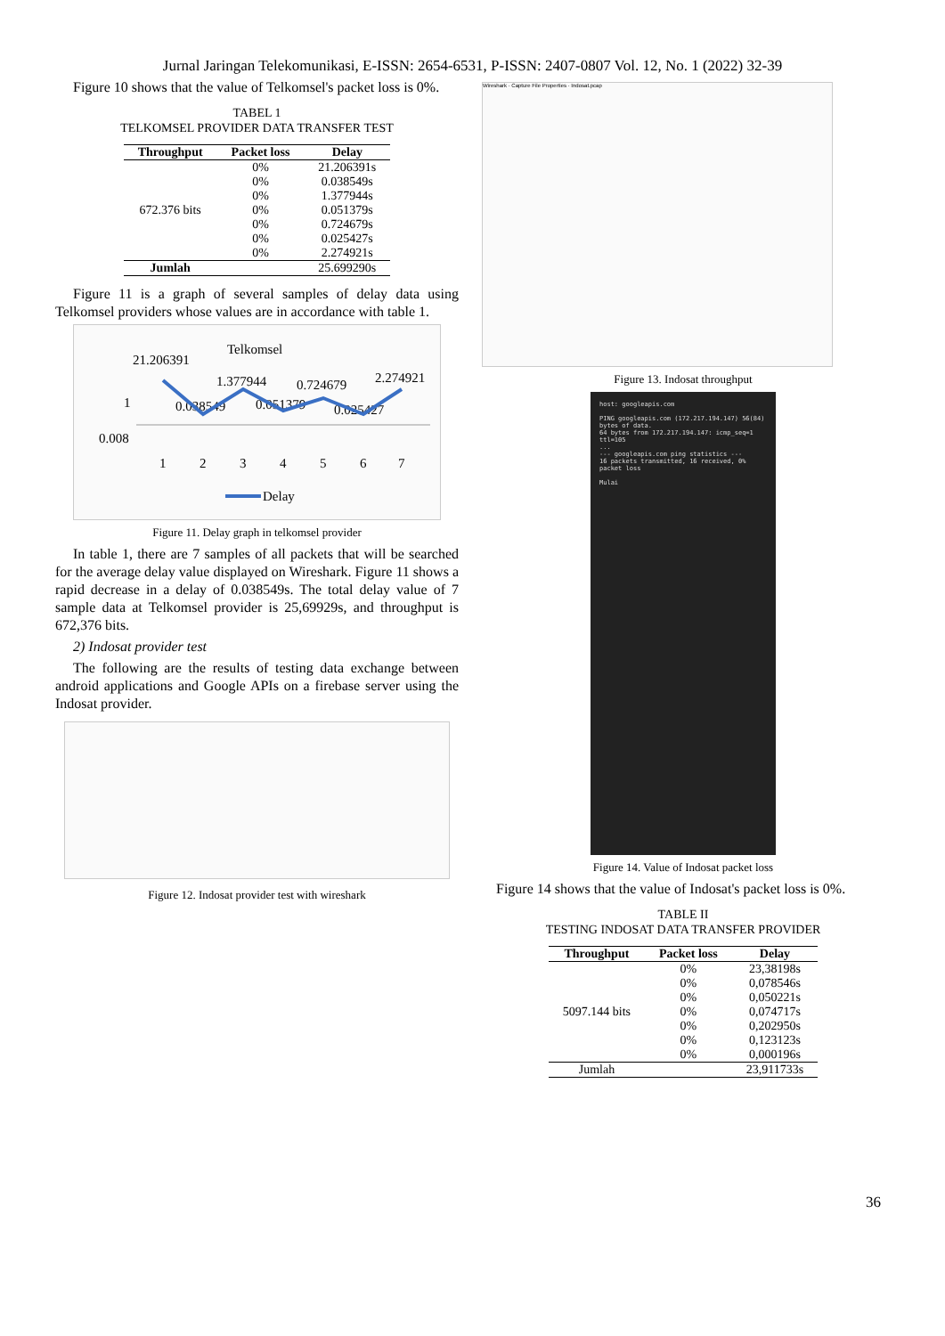Jurnal Jaringan Telekomunikasi, E-ISSN: 2654-6531, P-ISSN: 2407-0807 Vol. 12, No. 1 (2022) 32-39
Figure 10 shows that the value of Telkomsel's packet loss is 0%.
TABEL 1
TELKOMSEL PROVIDER DATA TRANSFER TEST
| Throughput | Packet loss | Delay |
| --- | --- | --- |
| 672.376 bits | 0% | 21.206391s |
| | 0% | 0.038549s |
| | 0% | 1.377944s |
| | 0% | 0.051379s |
| | 0% | 0.724679s |
| | 0% | 0.025427s |
| | 0% | 2.274921s |
| Jumlah | | 25.699290s |
Figure 11 is a graph of several samples of delay data using Telkomsel providers whose values are in accordance with table 1.
Telkomsel
21.206391
1.377944
0.724679
2.274921
0.038549
0.051379
0.025427
1
0.008
1
2
3
4
5
6
7
Delay
Figure 11. Delay graph in telkomsel provider
In table 1, there are 7 samples of all packets that will be searched for the average delay value displayed on Wireshark. Figure 11 shows a rapid decrease in a delay of 0.038549s. The total delay value of 7 sample data at Telkomsel provider is 25,69929s, and throughput is 672,376 bits.
2) Indosat provider test
The following are the results of testing data exchange between android applications and Google APIs on a firebase server using the Indosat provider.
Figure 12. Indosat provider test with wireshark
Wireshark · Capture File Properties · Indosat.pcap
Figure 13. Indosat throughput
host: googleapis.com
PING googleapis.com (172.217.194.147) 56(84) bytes of data.
64 bytes from 172.217.194.147: icmp_seq=1 ttl=105
...
--- googleapis.com ping statistics ---
16 packets transmitted, 16 received, 0% packet loss
Mulai
Figure 14. Value of Indosat packet loss
Figure 14 shows that the value of Indosat's packet loss is 0%.
TABLE II
TESTING INDOSAT DATA TRANSFER PROVIDER
| Throughput | Packet loss | Delay |
| --- | --- | --- |
| 5097.144 bits | 0% | 23,38198s |
| | 0% | 0,078546s |
| | 0% | 0,050221s |
| | 0% | 0,074717s |
| | 0% | 0,202950s |
| | 0% | 0,123123s |
| | 0% | 0,000196s |
| Jumlah | | 23,911733s |
36